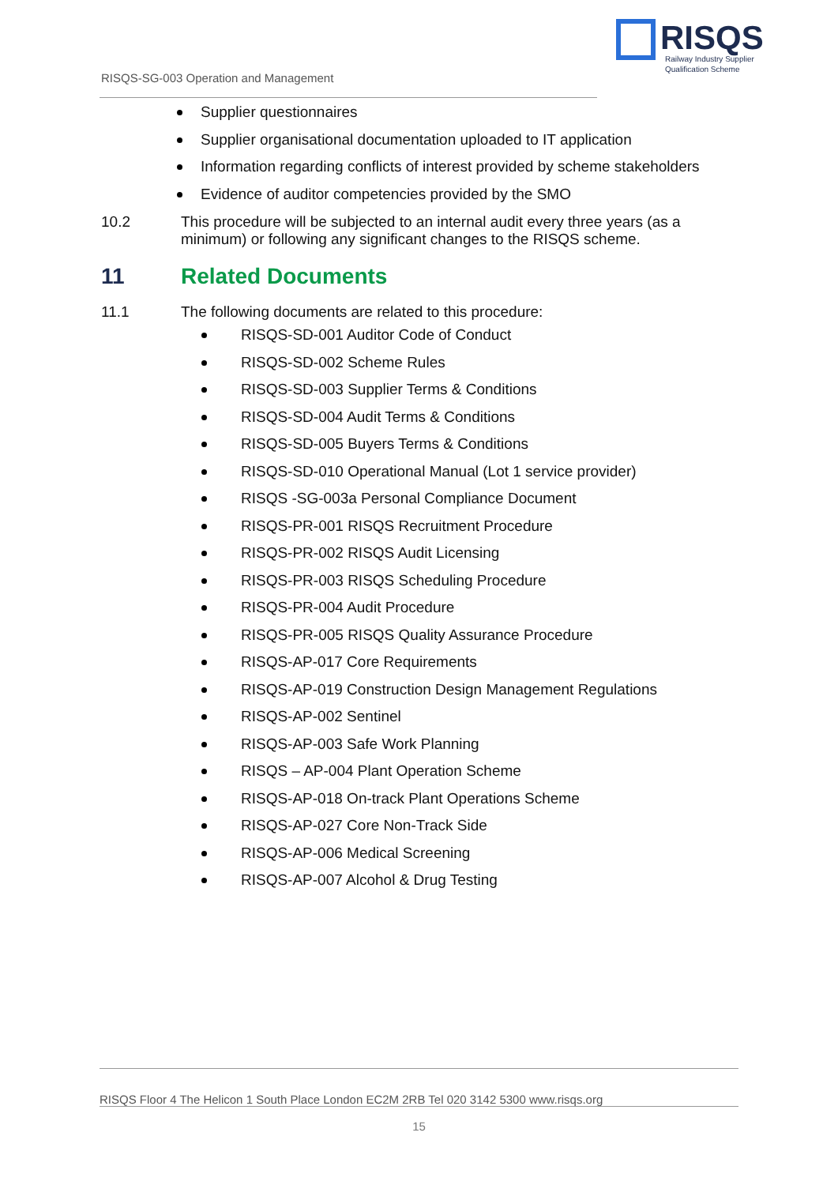RISQS
Railway Industry Supplier
Qualification Scheme
RISQS-SG-003 Operation and Management
Supplier questionnaires
Supplier organisational documentation uploaded to IT application
Information regarding conflicts of interest provided by scheme stakeholders
Evidence of auditor competencies provided by the SMO
10.2 This procedure will be subjected to an internal audit every three years (as a minimum) or following any significant changes to the RISQS scheme.
11 Related Documents
11.1 The following documents are related to this procedure:
RISQS-SD-001 Auditor Code of Conduct
RISQS-SD-002 Scheme Rules
RISQS-SD-003 Supplier Terms & Conditions
RISQS-SD-004 Audit Terms & Conditions
RISQS-SD-005 Buyers Terms & Conditions
RISQS-SD-010 Operational Manual (Lot 1 service provider)
RISQS -SG-003a Personal Compliance Document
RISQS-PR-001 RISQS Recruitment Procedure
RISQS-PR-002 RISQS Audit Licensing
RISQS-PR-003 RISQS Scheduling Procedure
RISQS-PR-004 Audit Procedure
RISQS-PR-005 RISQS Quality Assurance Procedure
RISQS-AP-017 Core Requirements
RISQS-AP-019 Construction Design Management Regulations
RISQS-AP-002 Sentinel
RISQS-AP-003 Safe Work Planning
RISQS – AP-004 Plant Operation Scheme
RISQS-AP-018 On-track Plant Operations Scheme
RISQS-AP-027 Core Non-Track Side
RISQS-AP-006 Medical Screening
RISQS-AP-007 Alcohol & Drug Testing
RISQS Floor 4 The Helicon 1 South Place London EC2M 2RB Tel 020 3142 5300 www.risqs.org
15